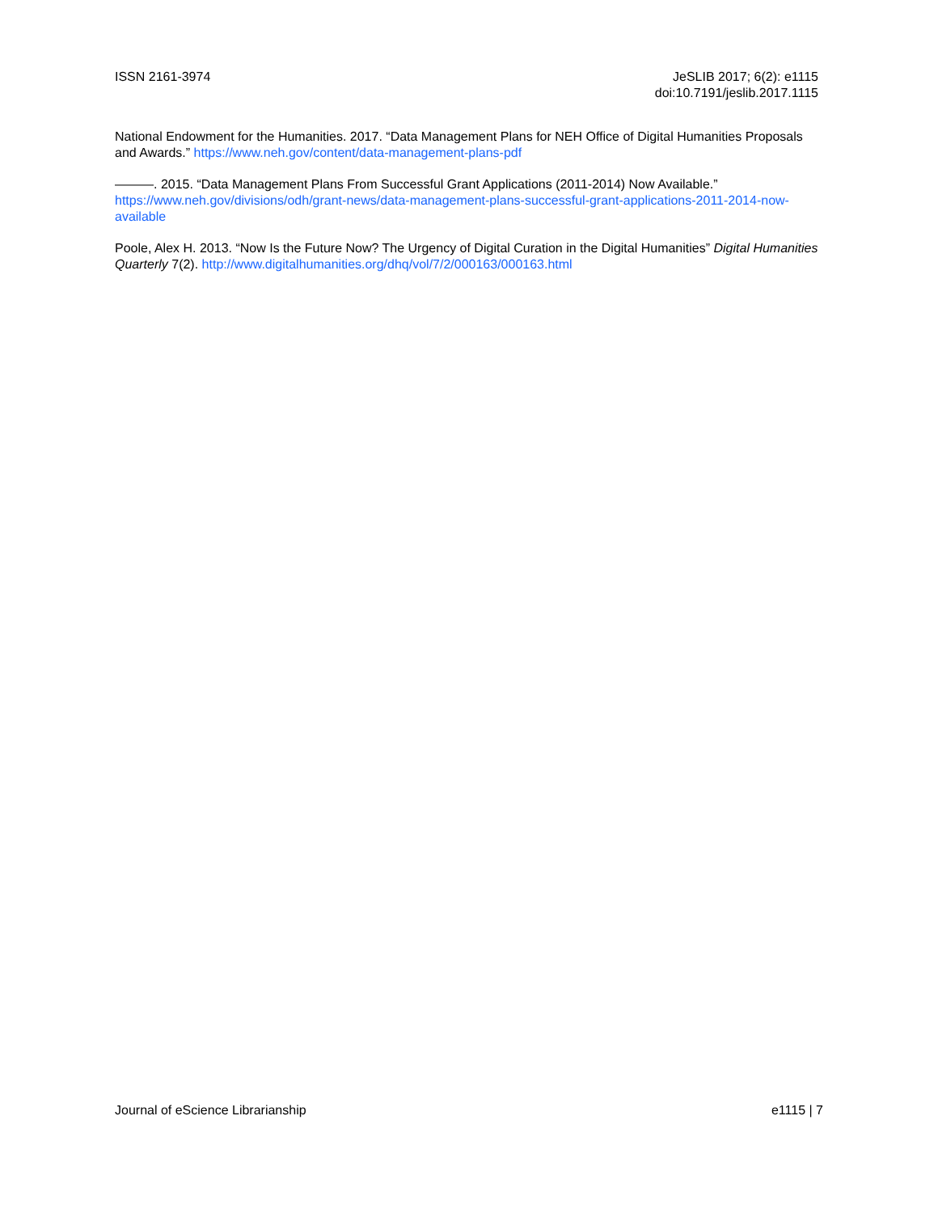ISSN 2161-3974 JeSLIB 2017; 6(2): e1115
doi:10.7191/jeslib.2017.1115
National Endowment for the Humanities. 2017. “Data Management Plans for NEH Office of Digital Humanities Proposals and Awards.” https://www.neh.gov/content/data-management-plans-pdf
———. 2015. “Data Management Plans From Successful Grant Applications (2011-2014) Now Available.” https://www.neh.gov/divisions/odh/grant-news/data-management-plans-successful-grant-applications-2011-2014-now-available
Poole, Alex H. 2013. “Now Is the Future Now? The Urgency of Digital Curation in the Digital Humanities” Digital Humanities Quarterly 7(2). http://www.digitalhumanities.org/dhq/vol/7/2/000163/000163.html
Journal of eScience Librarianship
e1115 | 7